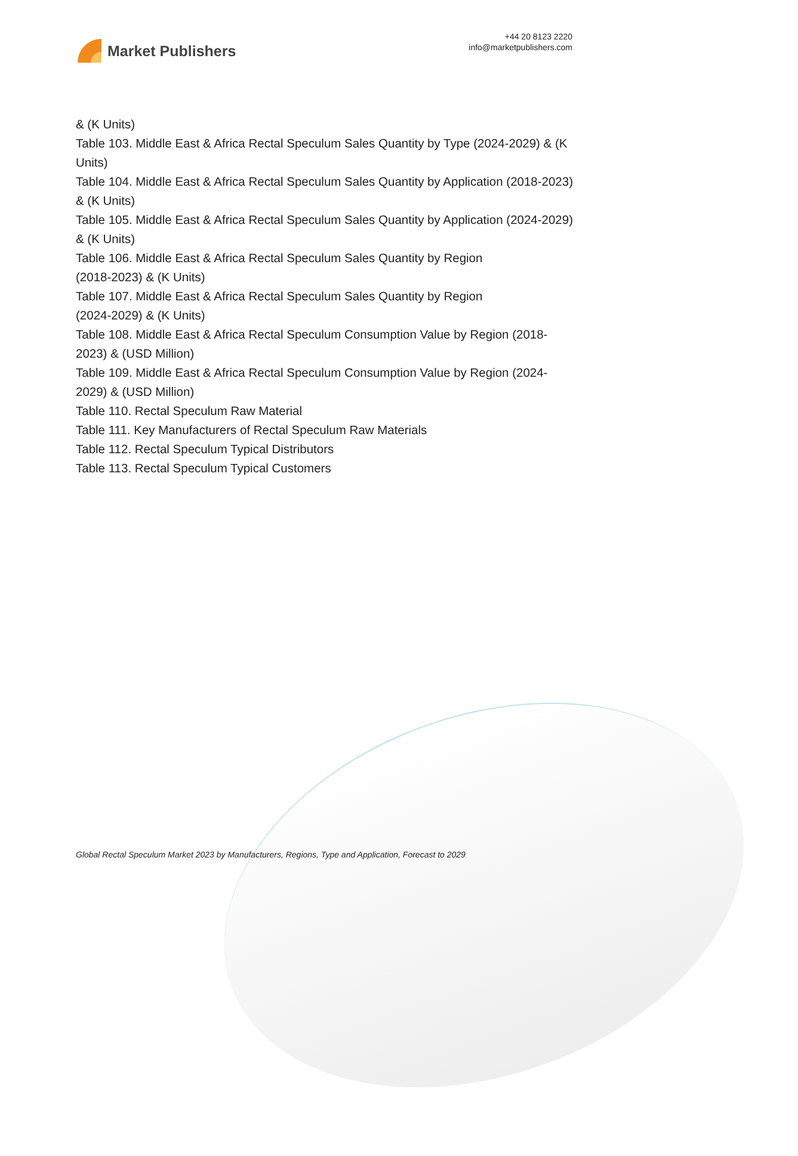Market Publishers
+44 20 8123 2220
info@marketpublishers.com
& (K Units)
Table 103. Middle East & Africa Rectal Speculum Sales Quantity by Type (2024-2029) & (K Units)
Table 104. Middle East & Africa Rectal Speculum Sales Quantity by Application (2018-2023) & (K Units)
Table 105. Middle East & Africa Rectal Speculum Sales Quantity by Application (2024-2029) & (K Units)
Table 106. Middle East & Africa Rectal Speculum Sales Quantity by Region
(2018-2023) & (K Units)
Table 107. Middle East & Africa Rectal Speculum Sales Quantity by Region
(2024-2029) & (K Units)
Table 108. Middle East & Africa Rectal Speculum Consumption Value by Region (2018-2023) & (USD Million)
Table 109. Middle East & Africa Rectal Speculum Consumption Value by Region (2024-2029) & (USD Million)
Table 110. Rectal Speculum Raw Material
Table 111. Key Manufacturers of Rectal Speculum Raw Materials
Table 112. Rectal Speculum Typical Distributors
Table 113. Rectal Speculum Typical Customers
Global Rectal Speculum Market 2023 by Manufacturers, Regions, Type and Application, Forecast to 2029